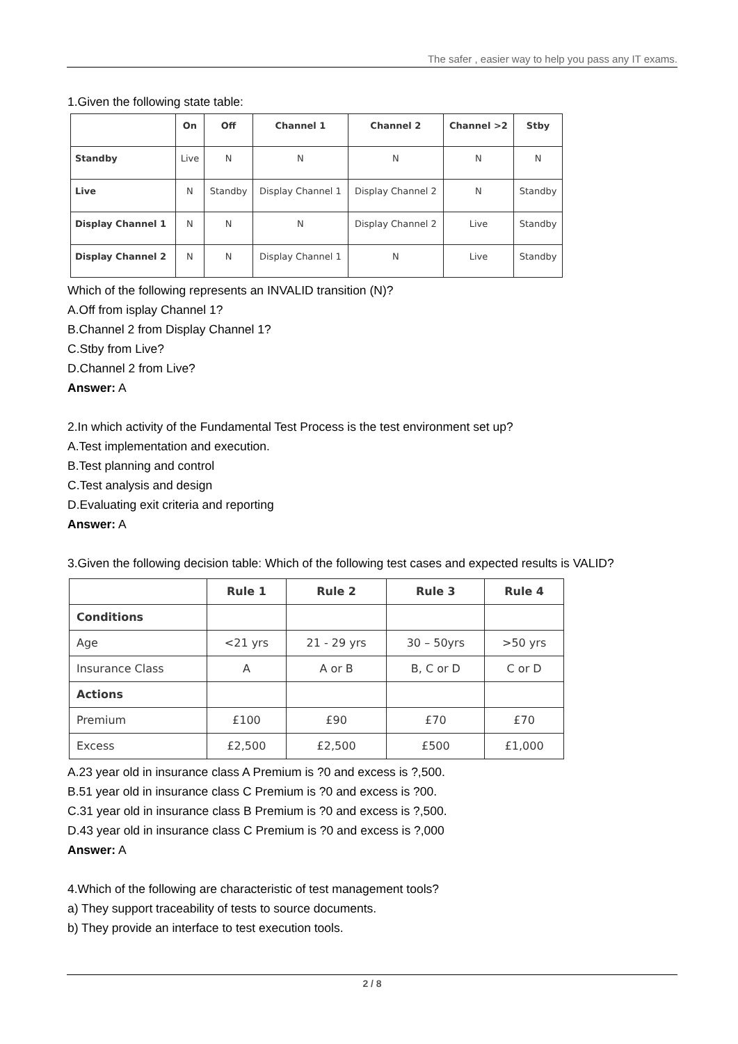The safer , easier way to help you pass any IT exams.
1.Given the following state table:
| | On | Off | Channel 1 | Channel 2 | Channel >2 | Stby |
| --- | --- | --- | --- | --- | --- | --- |
| Standby | Live | N | N | N | N | N |
| Live | N | Standby | Display Channel 1 | Display Channel 2 | N | Standby |
| Display Channel 1 | N | N | N | Display Channel 2 | Live | Standby |
| Display Channel 2 | N | N | Display Channel 1 | N | Live | Standby |
Which of the following represents an INVALID transition (N)?
A.Off from isplay Channel 1?
B.Channel 2 from Display Channel 1?
C.Stby from Live?
D.Channel 2 from Live?
Answer: A
2.In which activity of the Fundamental Test Process is the test environment set up?
A.Test implementation and execution.
B.Test planning and control
C.Test analysis and design
D.Evaluating exit criteria and reporting
Answer: A
3.Given the following decision table: Which of the following test cases and expected results is VALID?
| | Rule 1 | Rule 2 | Rule 3 | Rule 4 |
| --- | --- | --- | --- | --- |
| Conditions | | | | |
| Age | <21 yrs | 21 - 29 yrs | 30 – 50yrs | >50 yrs |
| Insurance Class | A | A or B | B, C or D | C or D |
| Actions | | | | |
| Premium | £100 | £90 | £70 | £70 |
| Excess | £2,500 | £2,500 | £500 | £1,000 |
A.23 year old in insurance class A Premium is ?0 and excess is ?,500.
B.51 year old in insurance class C Premium is ?0 and excess is ?00.
C.31 year old in insurance class B Premium is ?0 and excess is ?,500.
D.43 year old in insurance class C Premium is ?0 and excess is ?,000
Answer: A
4.Which of the following are characteristic of test management tools?
a) They support traceability of tests to source documents.
b) They provide an interface to test execution tools.
2 / 8